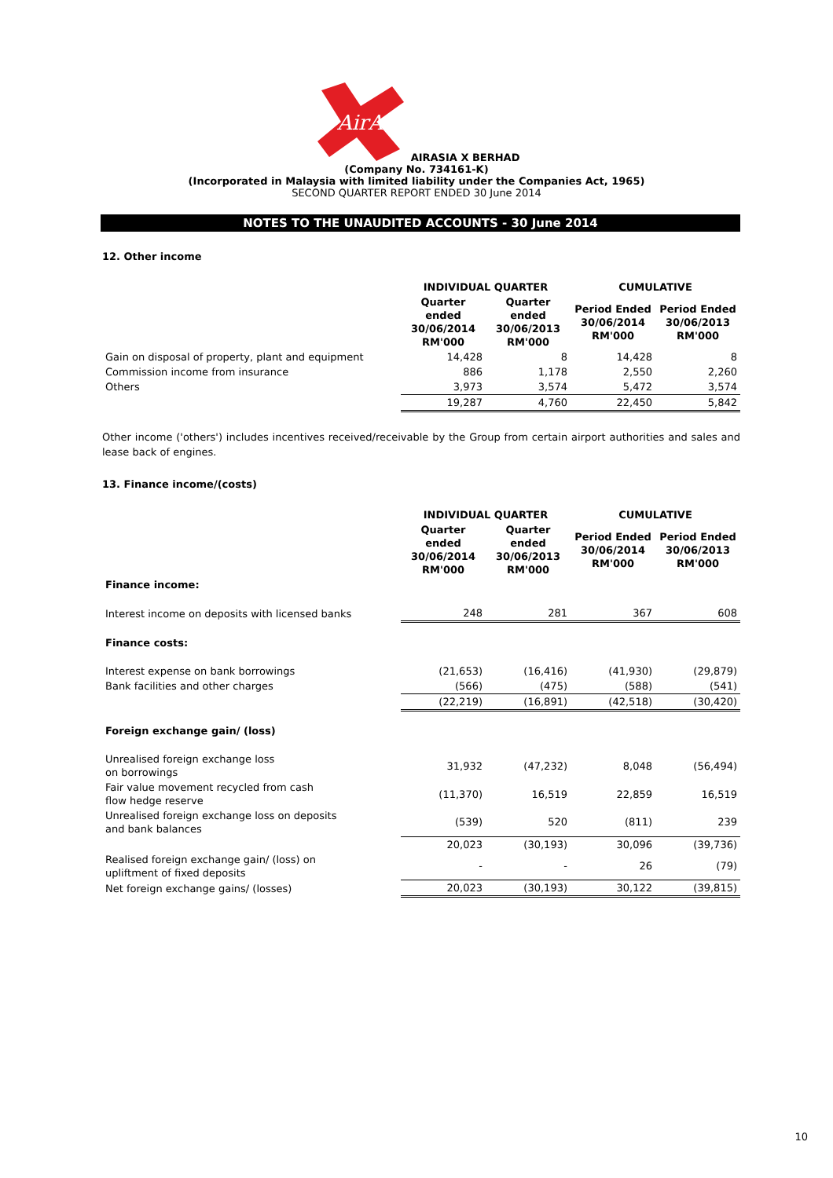AirAsia
AIRASIA X BERHAD
(Company No. 734161-K)
(Incorporated in Malaysia with limited liability under the Companies Act, 1965)
SECOND QUARTER REPORT ENDED 30 June 2014
NOTES TO THE UNAUDITED ACCOUNTS - 30 June 2014
12. Other income
| | INDIVIDUAL QUARTER | | CUMULATIVE | |
| --- | --- | --- | --- | --- |
| | Quarter ended 30/06/2014 RM'000 | Quarter ended 30/06/2013 RM'000 | Period Ended 30/06/2014 RM'000 | Period Ended 30/06/2013 RM'000 |
| Gain on disposal of property, plant and equipment | 14,428 | 8 | 14,428 | 8 |
| Commission income from insurance | 886 | 1,178 | 2,550 | 2,260 |
| Others | 3,973 | 3,574 | 5,472 | 3,574 |
| | 19,287 | 4,760 | 22,450 | 5,842 |
Other income ('others') includes incentives received/receivable by the Group from certain airport authorities and sales and lease back of engines.
13. Finance income/(costs)
| | INDIVIDUAL QUARTER | | CUMULATIVE | |
| --- | --- | --- | --- | --- |
| | Quarter ended 30/06/2014 RM'000 | Quarter ended 30/06/2013 RM'000 | Period Ended 30/06/2014 RM'000 | Period Ended 30/06/2013 RM'000 |
| Finance income: | | | | |
| Interest income on deposits with licensed banks | 248 | 281 | 367 | 608 |
| Finance costs: | | | | |
| Interest expense on bank borrowings | (21,653) | (16,416) | (41,930) | (29,879) |
| Bank facilities and other charges | (566) | (475) | (588) | (541) |
| | (22,219) | (16,891) | (42,518) | (30,420) |
| Foreign exchange gain/ (loss) | | | | |
| Unrealised foreign exchange loss on borrowings | 31,932 | (47,232) | 8,048 | (56,494) |
| Fair value movement recycled from cash flow hedge reserve | (11,370) | 16,519 | 22,859 | 16,519 |
| Unrealised foreign exchange loss on deposits and bank balances | (539) | 520 | (811) | 239 |
| | 20,023 | (30,193) | 30,096 | (39,736) |
| Realised foreign exchange gain/ (loss) on upliftment of fixed deposits | - | - | 26 | (79) |
| Net foreign exchange gains/ (losses) | 20,023 | (30,193) | 30,122 | (39,815) |
10